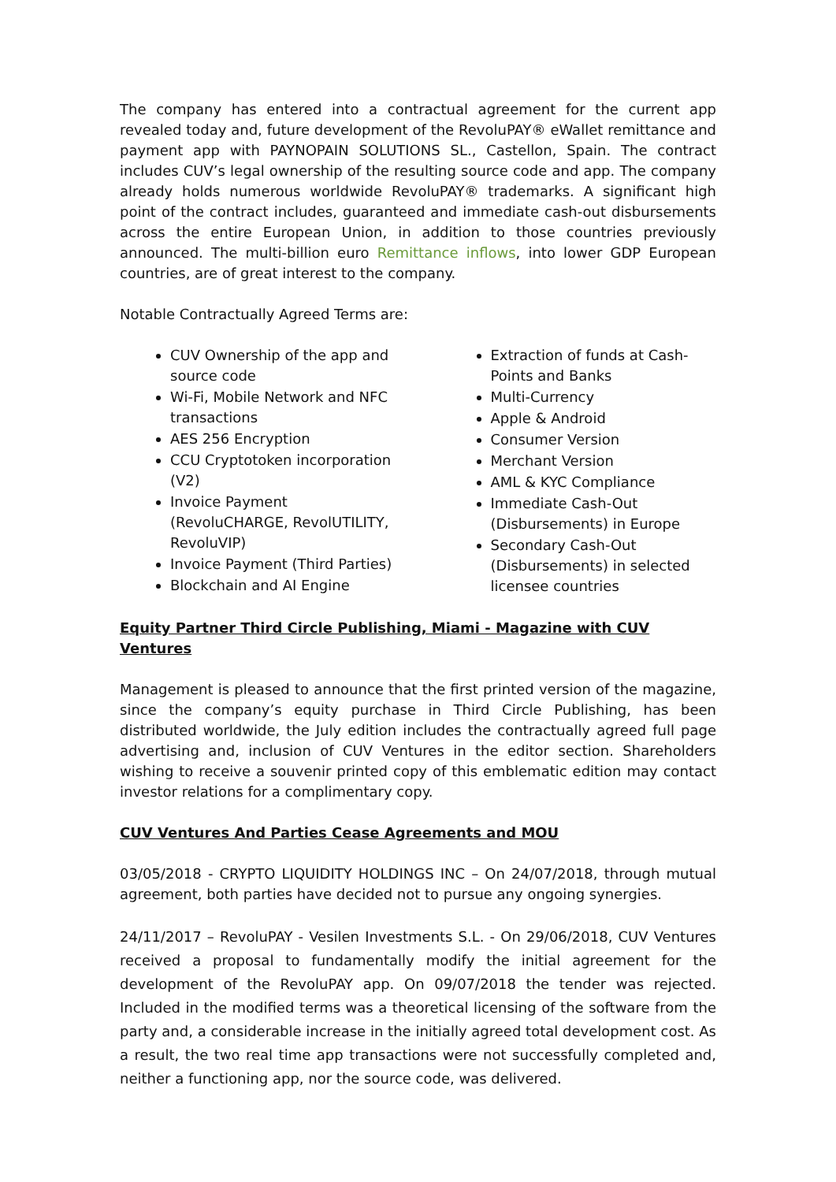The company has entered into a contractual agreement for the current app revealed today and, future development of the RevoluPAY® eWallet remittance and payment app with PAYNOPAIN SOLUTIONS SL., Castellon, Spain. The contract includes CUV’s legal ownership of the resulting source code and app. The company already holds numerous worldwide RevoluPAY® trademarks. A significant high point of the contract includes, guaranteed and immediate cash-out disbursements across the entire European Union, in addition to those countries previously announced. The multi-billion euro Remittance inflows, into lower GDP European countries, are of great interest to the company.
Notable Contractually Agreed Terms are:
CUV Ownership of the app and source code
Wi-Fi, Mobile Network and NFC transactions
AES 256 Encryption
CCU Cryptotoken incorporation (V2)
Invoice Payment (RevoluCHARGE, RevolUTILITY, RevoluVIP)
Invoice Payment (Third Parties)
Blockchain and AI Engine
Extraction of funds at Cash-Points and Banks
Multi-Currency
Apple & Android
Consumer Version
Merchant Version
AML & KYC Compliance
Immediate Cash-Out (Disbursements) in Europe
Secondary Cash-Out (Disbursements) in selected licensee countries
Equity Partner Third Circle Publishing, Miami - Magazine with CUV Ventures
Management is pleased to announce that the first printed version of the magazine, since the company’s equity purchase in Third Circle Publishing, has been distributed worldwide, the July edition includes the contractually agreed full page advertising and, inclusion of CUV Ventures in the editor section. Shareholders wishing to receive a souvenir printed copy of this emblematic edition may contact investor relations for a complimentary copy.
CUV Ventures And Parties Cease Agreements and MOU
03/05/2018 - CRYPTO LIQUIDITY HOLDINGS INC – On 24/07/2018, through mutual agreement, both parties have decided not to pursue any ongoing synergies.
24/11/2017 – RevoluPAY - Vesilen Investments S.L. - On 29/06/2018, CUV Ventures received a proposal to fundamentally modify the initial agreement for the development of the RevoluPAY app. On 09/07/2018 the tender was rejected. Included in the modified terms was a theoretical licensing of the software from the party and, a considerable increase in the initially agreed total development cost. As a result, the two real time app transactions were not successfully completed and, neither a functioning app, nor the source code, was delivered.